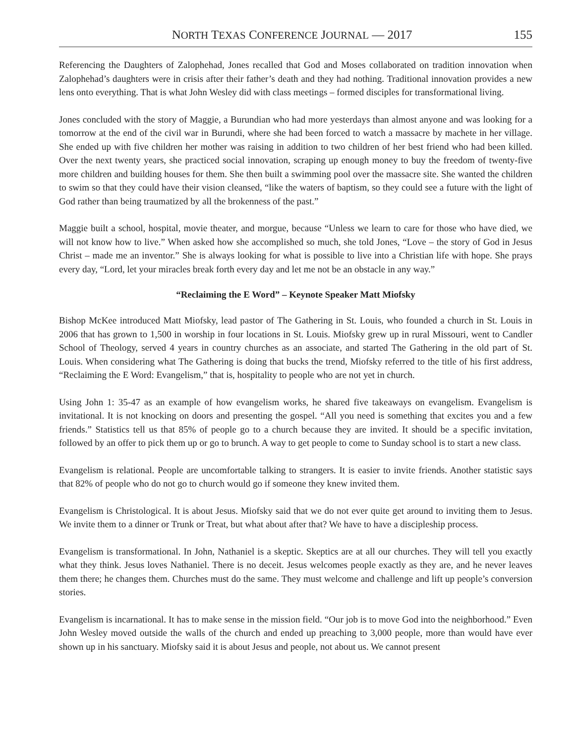NORTH TEXAS CONFERENCE JOURNAL — 2017 155
Referencing the Daughters of Zalophehad, Jones recalled that God and Moses collaborated on tradition innovation when Zalophehad’s daughters were in crisis after their father’s death and they had nothing. Traditional innovation provides a new lens onto everything. That is what John Wesley did with class meetings – formed disciples for transformational living.
Jones concluded with the story of Maggie, a Burundian who had more yesterdays than almost anyone and was looking for a tomorrow at the end of the civil war in Burundi, where she had been forced to watch a massacre by machete in her village. She ended up with five children her mother was raising in addition to two children of her best friend who had been killed. Over the next twenty years, she practiced social innovation, scraping up enough money to buy the freedom of twenty-five more children and building houses for them. She then built a swimming pool over the massacre site. She wanted the children to swim so that they could have their vision cleansed, “like the waters of baptism, so they could see a future with the light of God rather than being traumatized by all the brokenness of the past.”
Maggie built a school, hospital, movie theater, and morgue, because “Unless we learn to care for those who have died, we will not know how to live.” When asked how she accomplished so much, she told Jones, “Love – the story of God in Jesus Christ – made me an inventor.” She is always looking for what is possible to live into a Christian life with hope. She prays every day, “Lord, let your miracles break forth every day and let me not be an obstacle in any way.”
“Reclaiming the E Word” – Keynote Speaker Matt Miofsky
Bishop McKee introduced Matt Miofsky, lead pastor of The Gathering in St. Louis, who founded a church in St. Louis in 2006 that has grown to 1,500 in worship in four locations in St. Louis. Miofsky grew up in rural Missouri, went to Candler School of Theology, served 4 years in country churches as an associate, and started The Gathering in the old part of St. Louis. When considering what The Gathering is doing that bucks the trend, Miofsky referred to the title of his first address, “Reclaiming the E Word: Evangelism,” that is, hospitality to people who are not yet in church.
Using John 1: 35-47 as an example of how evangelism works, he shared five takeaways on evangelism. Evangelism is invitational. It is not knocking on doors and presenting the gospel. “All you need is something that excites you and a few friends.” Statistics tell us that 85% of people go to a church because they are invited. It should be a specific invitation, followed by an offer to pick them up or go to brunch. A way to get people to come to Sunday school is to start a new class.
Evangelism is relational. People are uncomfortable talking to strangers. It is easier to invite friends. Another statistic says that 82% of people who do not go to church would go if someone they knew invited them.
Evangelism is Christological. It is about Jesus. Miofsky said that we do not ever quite get around to inviting them to Jesus. We invite them to a dinner or Trunk or Treat, but what about after that? We have to have a discipleship process.
Evangelism is transformational. In John, Nathaniel is a skeptic. Skeptics are at all our churches. They will tell you exactly what they think. Jesus loves Nathaniel. There is no deceit. Jesus welcomes people exactly as they are, and he never leaves them there; he changes them. Churches must do the same. They must welcome and challenge and lift up people’s conversion stories.
Evangelism is incarnational. It has to make sense in the mission field. “Our job is to move God into the neighborhood.” Even John Wesley moved outside the walls of the church and ended up preaching to 3,000 people, more than would have ever shown up in his sanctuary. Miofsky said it is about Jesus and people, not about us. We cannot present